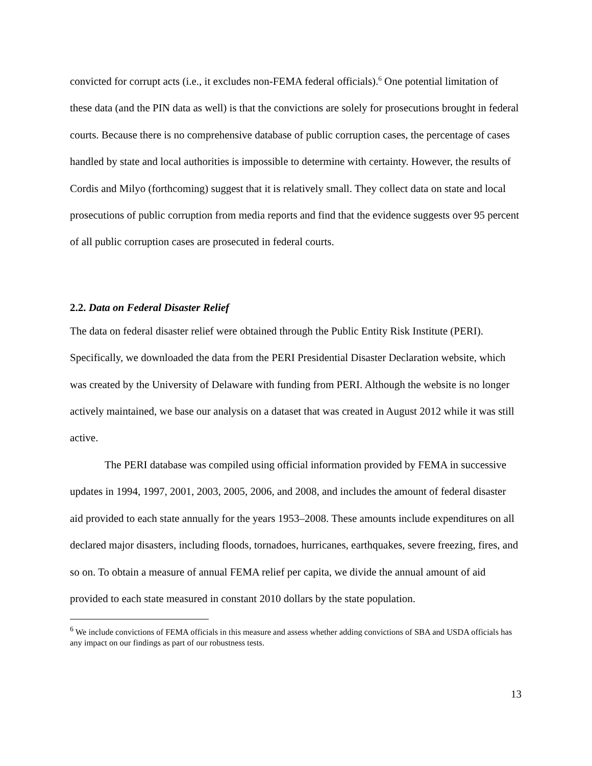convicted for corrupt acts (i.e., it excludes non-FEMA federal officials).<sup>6</sup> One potential limitation of these data (and the PIN data as well) is that the convictions are solely for prosecutions brought in federal courts. Because there is no comprehensive database of public corruption cases, the percentage of cases handled by state and local authorities is impossible to determine with certainty. However, the results of Cordis and Milyo (forthcoming) suggest that it is relatively small. They collect data on state and local prosecutions of public corruption from media reports and find that the evidence suggests over 95 percent of all public corruption cases are prosecuted in federal courts.
2.2. Data on Federal Disaster Relief
The data on federal disaster relief were obtained through the Public Entity Risk Institute (PERI). Specifically, we downloaded the data from the PERI Presidential Disaster Declaration website, which was created by the University of Delaware with funding from PERI. Although the website is no longer actively maintained, we base our analysis on a dataset that was created in August 2012 while it was still active.
The PERI database was compiled using official information provided by FEMA in successive updates in 1994, 1997, 2001, 2003, 2005, 2006, and 2008, and includes the amount of federal disaster aid provided to each state annually for the years 1953–2008. These amounts include expenditures on all declared major disasters, including floods, tornadoes, hurricanes, earthquakes, severe freezing, fires, and so on. To obtain a measure of annual FEMA relief per capita, we divide the annual amount of aid provided to each state measured in constant 2010 dollars by the state population.
<sup>6</sup> We include convictions of FEMA officials in this measure and assess whether adding convictions of SBA and USDA officials has any impact on our findings as part of our robustness tests.
13